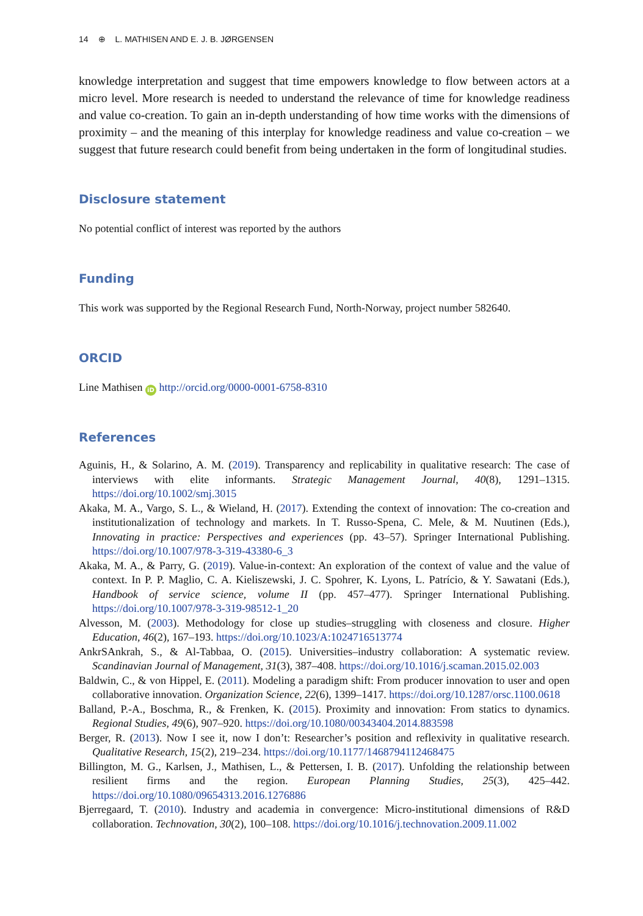14 ⊕ L. MATHISEN AND E. J. B. JØRGENSEN
knowledge interpretation and suggest that time empowers knowledge to flow between actors at a micro level. More research is needed to understand the relevance of time for knowledge readiness and value co-creation. To gain an in-depth understanding of how time works with the dimensions of proximity – and the meaning of this interplay for knowledge readiness and value co-creation – we suggest that future research could benefit from being undertaken in the form of longitudinal studies.
Disclosure statement
No potential conflict of interest was reported by the authors
Funding
This work was supported by the Regional Research Fund, North-Norway, project number 582640.
ORCID
Line Mathisen iD http://orcid.org/0000-0001-6758-8310
References
Aguinis, H., & Solarino, A. M. (2019). Transparency and replicability in qualitative research: The case of interviews with elite informants. Strategic Management Journal, 40(8), 1291–1315. https://doi.org/10.1002/smj.3015
Akaka, M. A., Vargo, S. L., & Wieland, H. (2017). Extending the context of innovation: The co-creation and institutionalization of technology and markets. In T. Russo-Spena, C. Mele, & M. Nuutinen (Eds.), Innovating in practice: Perspectives and experiences (pp. 43–57). Springer International Publishing. https://doi.org/10.1007/978-3-319-43380-6_3
Akaka, M. A., & Parry, G. (2019). Value-in-context: An exploration of the context of value and the value of context. In P. P. Maglio, C. A. Kieliszewski, J. C. Spohrer, K. Lyons, L. Patrício, & Y. Sawatani (Eds.), Handbook of service science, volume II (pp. 457–477). Springer International Publishing. https://doi.org/10.1007/978-3-319-98512-1_20
Alvesson, M. (2003). Methodology for close up studies–struggling with closeness and closure. Higher Education, 46(2), 167–193. https://doi.org/10.1023/A:1024716513774
AnkrSAnkrah, S., & Al-Tabbaa, O. (2015). Universities–industry collaboration: A systematic review. Scandinavian Journal of Management, 31(3), 387–408. https://doi.org/10.1016/j.scaman.2015.02.003
Baldwin, C., & von Hippel, E. (2011). Modeling a paradigm shift: From producer innovation to user and open collaborative innovation. Organization Science, 22(6), 1399–1417. https://doi.org/10.1287/orsc.1100.0618
Balland, P.-A., Boschma, R., & Frenken, K. (2015). Proximity and innovation: From statics to dynamics. Regional Studies, 49(6), 907–920. https://doi.org/10.1080/00343404.2014.883598
Berger, R. (2013). Now I see it, now I don’t: Researcher’s position and reflexivity in qualitative research. Qualitative Research, 15(2), 219–234. https://doi.org/10.1177/1468794112468475
Billington, M. G., Karlsen, J., Mathisen, L., & Pettersen, I. B. (2017). Unfolding the relationship between resilient firms and the region. European Planning Studies, 25(3), 425–442. https://doi.org/10.1080/09654313.2016.1276886
Bjerregaard, T. (2010). Industry and academia in convergence: Micro-institutional dimensions of R&D collaboration. Technovation, 30(2), 100–108. https://doi.org/10.1016/j.technovation.2009.11.002